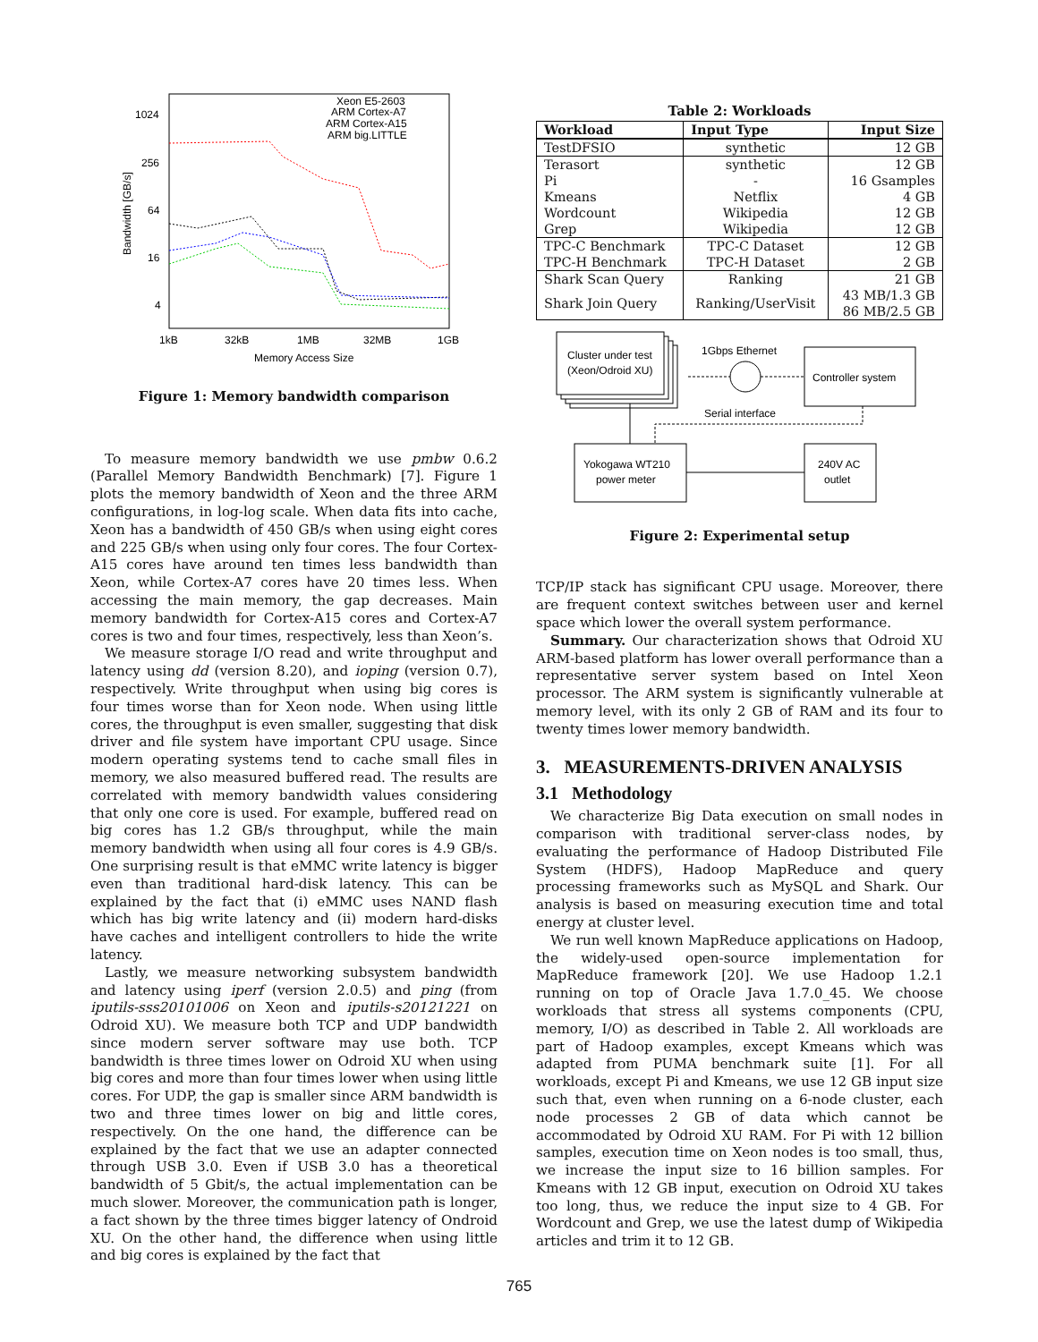1024
256
64
16
4
1kB
32kB
1MB
32MB
1GB
Memory Access Size
Bandwidth [GB/s]
Xeon E5-2603
ARM Cortex-A7
ARM Cortex-A15
ARM big.LITTLE
Figure 1: Memory bandwidth comparison
To measure memory bandwidth we use pmbw 0.6.2 (Parallel Memory Bandwidth Benchmark) [7]. Figure 1 plots the memory bandwidth of Xeon and the three ARM configurations, in log-log scale. When data fits into cache, Xeon has a bandwidth of 450 GB/s when using eight cores and 225 GB/s when using only four cores. The four Cortex-A15 cores have around ten times less bandwidth than Xeon, while Cortex-A7 cores have 20 times less. When accessing the main memory, the gap decreases. Main memory bandwidth for Cortex-A15 cores and Cortex-A7 cores is two and four times, respectively, less than Xeon’s.
We measure storage I/O read and write throughput and latency using dd (version 8.20), and ioping (version 0.7), respectively. Write throughput when using big cores is four times worse than for Xeon node. When using little cores, the throughput is even smaller, suggesting that disk driver and file system have important CPU usage. Since modern operating systems tend to cache small files in memory, we also measured buffered read. The results are correlated with memory bandwidth values considering that only one core is used. For example, buffered read on big cores has 1.2 GB/s throughput, while the main memory bandwidth when using all four cores is 4.9 GB/s. One surprising result is that eMMC write latency is bigger even than traditional hard-disk latency. This can be explained by the fact that (i) eMMC uses NAND flash which has big write latency and (ii) modern hard-disks have caches and intelligent controllers to hide the write latency.
Lastly, we measure networking subsystem bandwidth and latency using iperf (version 2.0.5) and ping (from iputils-sss20101006 on Xeon and iputils-s20121221 on Odroid XU). We measure both TCP and UDP bandwidth since modern server software may use both. TCP bandwidth is three times lower on Odroid XU when using big cores and more than four times lower when using little cores. For UDP, the gap is smaller since ARM bandwidth is two and three times lower on big and little cores, respectively. On the one hand, the difference can be explained by the fact that we use an adapter connected through USB 3.0. Even if USB 3.0 has a theoretical bandwidth of 5 Gbit/s, the actual implementation can be much slower. Moreover, the communication path is longer, a fact shown by the three times bigger latency of Ondroid XU. On the other hand, the difference when using little and big cores is explained by the fact that
Table 2: Workloads
| Workload | Input Type | Input Size |
| --- | --- | --- |
| TestDFSIO | synthetic | 12 GB |
| Terasort | synthetic | 12 GB |
| Pi | - | 16 Gsamples |
| Kmeans | Netflix | 4 GB |
| Wordcount | Wikipedia | 12 GB |
| Grep | Wikipedia | 12 GB |
| TPC-C Benchmark | TPC-C Dataset | 12 GB |
| TPC-H Benchmark | TPC-H Dataset | 2 GB |
| Shark Scan Query | Ranking | 21 GB |
| Shark Join Query | Ranking/UserVisit | 43 MB/1.3 GB 86 MB/2.5 GB |
Cluster under test
(Xeon/Odroid XU)
1Gbps Ethernet
Controller system
Serial interface
Yokogawa WT210
power meter
240V AC
outlet
Figure 2: Experimental setup
TCP/IP stack has significant CPU usage. Moreover, there are frequent context switches between user and kernel space which lower the overall system performance.
Summary. Our characterization shows that Odroid XU ARM-based platform has lower overall performance than a representative server system based on Intel Xeon processor. The ARM system is significantly vulnerable at memory level, with its only 2 GB of RAM and its four to twenty times lower memory bandwidth.
3. MEASUREMENTS-DRIVEN ANALYSIS
3.1 Methodology
We characterize Big Data execution on small nodes in comparison with traditional server-class nodes, by evaluating the performance of Hadoop Distributed File System (HDFS), Hadoop MapReduce and query processing frameworks such as MySQL and Shark. Our analysis is based on measuring execution time and total energy at cluster level.
We run well known MapReduce applications on Hadoop, the widely-used open-source implementation for MapReduce framework [20]. We use Hadoop 1.2.1 running on top of Oracle Java 1.7.0_45. We choose workloads that stress all systems components (CPU, memory, I/O) as described in Table 2. All workloads are part of Hadoop examples, except Kmeans which was adapted from PUMA benchmark suite [1]. For all workloads, except Pi and Kmeans, we use 12 GB input size such that, even when running on a 6-node cluster, each node processes 2 GB of data which cannot be accommodated by Odroid XU RAM. For Pi with 12 billion samples, execution time on Xeon nodes is too small, thus, we increase the input size to 16 billion samples. For Kmeans with 12 GB input, execution on Odroid XU takes too long, thus, we reduce the input size to 4 GB. For Wordcount and Grep, we use the latest dump of Wikipedia articles and trim it to 12 GB.
765